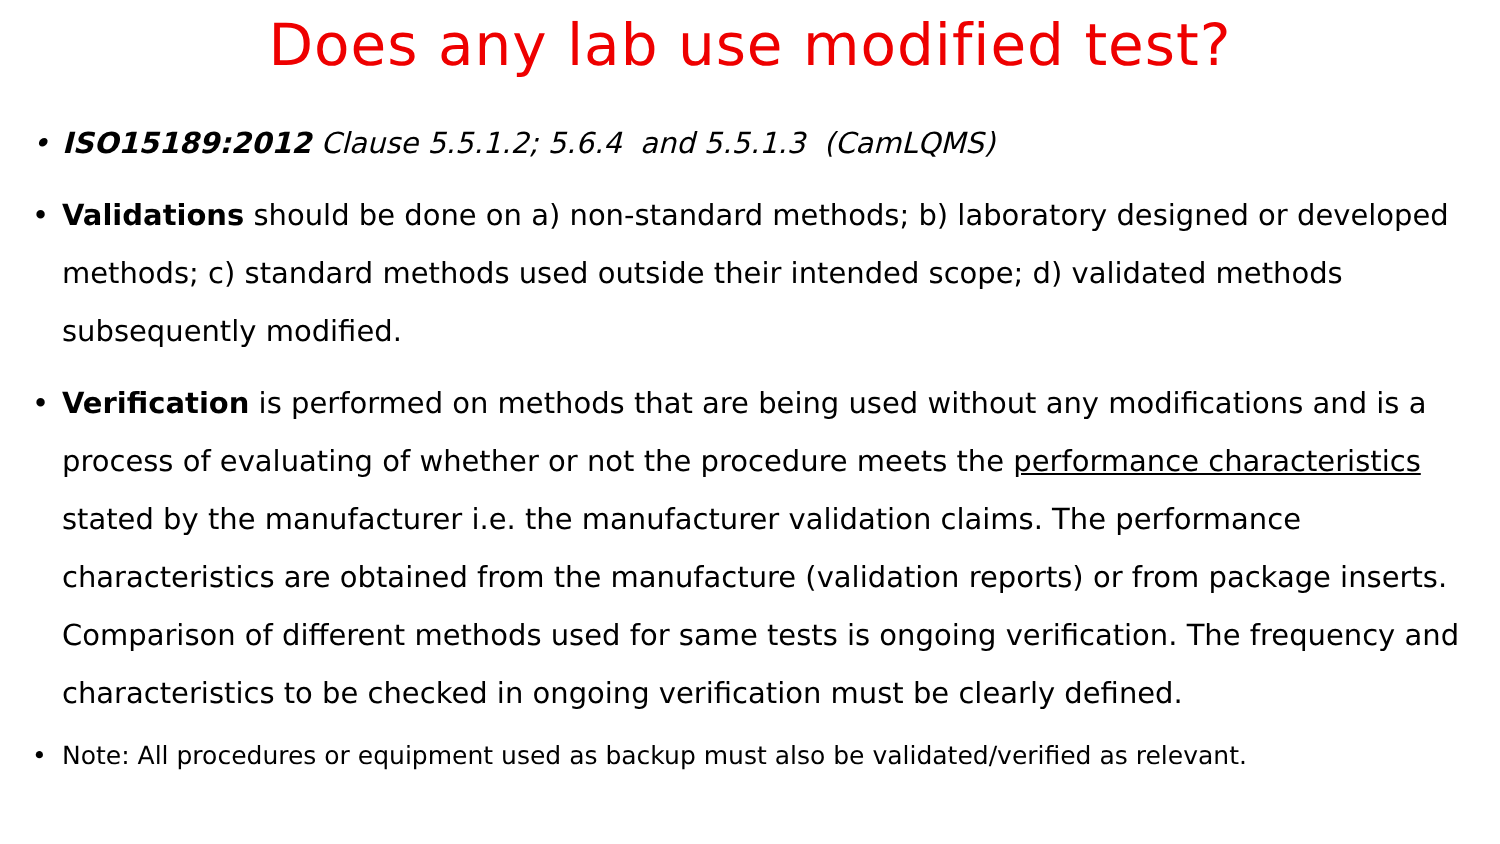Does any lab use modified test?
• ISO15189:2012 Clause 5.5.1.2; 5.6.4 and 5.5.1.3 (CamLQMS)
• Validations should be done on a) non-standard methods; b) laboratory designed or developed methods; c) standard methods used outside their intended scope; d) validated methods subsequently modified.
• Verification is performed on methods that are being used without any modifications and is a process of evaluating of whether or not the procedure meets the performance characteristics stated by the manufacturer i.e. the manufacturer validation claims. The performance characteristics are obtained from the manufacture (validation reports) or from package inserts. Comparison of different methods used for same tests is ongoing verification. The frequency and characteristics to be checked in ongoing verification must be clearly defined.
• Note: All procedures or equipment used as backup must also be validated/verified as relevant.